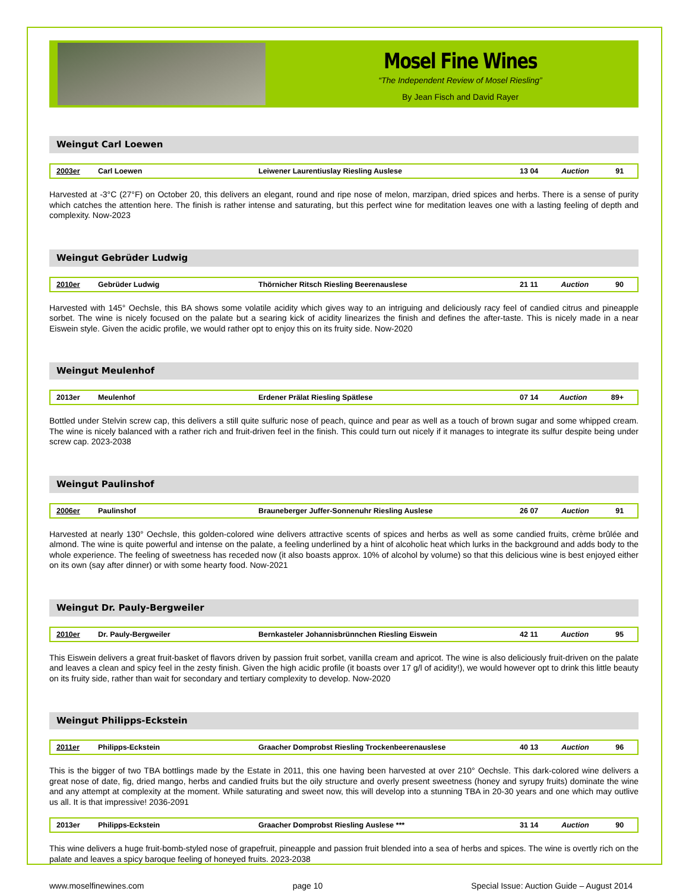Mosel Fine Wines
“The Independent Review of Mosel Riesling”
By Jean Fisch and David Rayer
Weingut Carl Loewen
| 2003er | Carl Loewen | Leiwener Laurentiuslay Riesling Auslese | 13 04 | Auction | 91 |
Harvested at -3°C (27°F) on October 20, this delivers an elegant, round and ripe nose of melon, marzipan, dried spices and herbs. There is a sense of purity which catches the attention here. The finish is rather intense and saturating, but this perfect wine for meditation leaves one with a lasting feeling of depth and complexity. Now-2023
Weingut Gebrüder Ludwig
| 2010er | Gebrüder Ludwig | Thörnicher Ritsch Riesling Beerenauslese | 21 11 | Auction | 90 |
Harvested with 145° Oechsle, this BA shows some volatile acidity which gives way to an intriguing and deliciously racy feel of candied citrus and pineapple sorbet. The wine is nicely focused on the palate but a searing kick of acidity linearizes the finish and defines the after-taste. This is nicely made in a near Eiswein style. Given the acidic profile, we would rather opt to enjoy this on its fruity side. Now-2020
Weingut Meulenhof
| 2013er | Meulenhof | Erdener Prälat Riesling Spätlese | 07 14 | Auction | 89+ |
Bottled under Stelvin screw cap, this delivers a still quite sulfuric nose of peach, quince and pear as well as a touch of brown sugar and some whipped cream. The wine is nicely balanced with a rather rich and fruit-driven feel in the finish. This could turn out nicely if it manages to integrate its sulfur despite being under screw cap. 2023-2038
Weingut Paulinshof
| 2006er | Paulinshof | Brauneberger Juffer-Sonnenuhr Riesling Auslese | 26 07 | Auction | 91 |
Harvested at nearly 130° Oechsle, this golden-colored wine delivers attractive scents of spices and herbs as well as some candied fruits, crème brûlée and almond. The wine is quite powerful and intense on the palate, a feeling underlined by a hint of alcoholic heat which lurks in the background and adds body to the whole experience. The feeling of sweetness has receded now (it also boasts approx. 10% of alcohol by volume) so that this delicious wine is best enjoyed either on its own (say after dinner) or with some hearty food. Now-2021
Weingut Dr. Pauly-Bergweiler
| 2010er | Dr. Pauly-Bergweiler | Bernkasteler Johannisbrünnchen Riesling Eiswein | 42 11 | Auction | 95 |
This Eiswein delivers a great fruit-basket of flavors driven by passion fruit sorbet, vanilla cream and apricot. The wine is also deliciously fruit-driven on the palate and leaves a clean and spicy feel in the zesty finish. Given the high acidic profile (it boasts over 17 g/l of acidity!), we would however opt to drink this little beauty on its fruity side, rather than wait for secondary and tertiary complexity to develop. Now-2020
Weingut Philipps-Eckstein
| 2011er | Philipps-Eckstein | Graacher Domprobst Riesling Trockenbeerenauslese | 40 13 | Auction | 96 |
This is the bigger of two TBA bottlings made by the Estate in 2011, this one having been harvested at over 210° Oechsle. This dark-colored wine delivers a great nose of date, fig, dried mango, herbs and candied fruits but the oily structure and overly present sweetness (honey and syrupy fruits) dominate the wine and any attempt at complexity at the moment. While saturating and sweet now, this will develop into a stunning TBA in 20-30 years and one which may outlive us all. It is that impressive! 2036-2091
| 2013er | Philipps-Eckstein | Graacher Domprobst Riesling Auslese *** | 31 14 | Auction | 90 |
This wine delivers a huge fruit-bomb-styled nose of grapefruit, pineapple and passion fruit blended into a sea of herbs and spices. The wine is overtly rich on the palate and leaves a spicy baroque feeling of honeyed fruits. 2023-2038
www.moselfinewines.com page 10 Special Issue: Auction Guide – August 2014